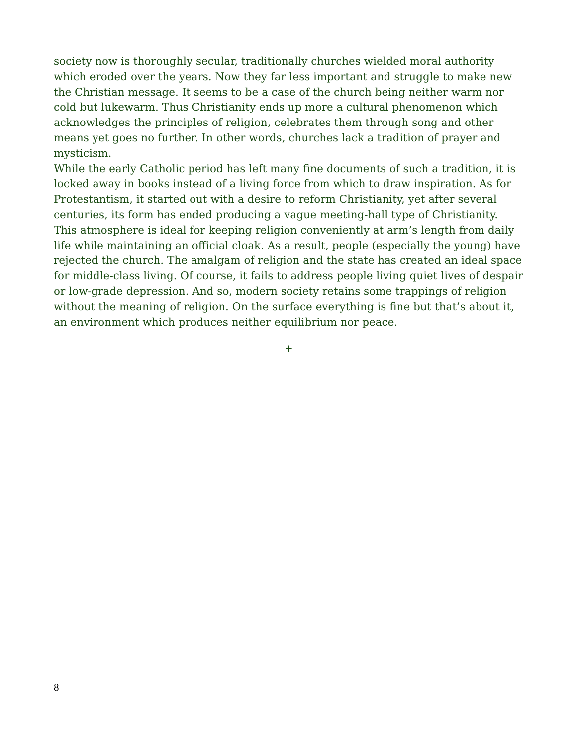society now is thoroughly secular, traditionally churches wielded moral authority which eroded over the years. Now they far less important and struggle to make new the Christian message. It seems to be a case of the church being neither warm nor cold but lukewarm. Thus Christianity ends up more a cultural phenomenon which acknowledges the principles of religion, celebrates them through song and other means yet goes no further. In other words, churches lack a tradition of prayer and mysticism.
While the early Catholic period has left many fine documents of such a tradition, it is locked away in books instead of a living force from which to draw inspiration. As for Protestantism, it started out with a desire to reform Christianity, yet after several centuries, its form has ended producing a vague meeting-hall type of Christianity. This atmosphere is ideal for keeping religion conveniently at arm’s length from daily life while maintaining an official cloak. As a result, people (especially the young) have rejected the church. The amalgam of religion and the state has created an ideal space for middle-class living. Of course, it fails to address people living quiet lives of despair or low-grade depression. And so, modern society retains some trappings of religion without the meaning of religion. On the surface everything is fine but that’s about it, an environment which produces neither equilibrium nor peace.
+
8